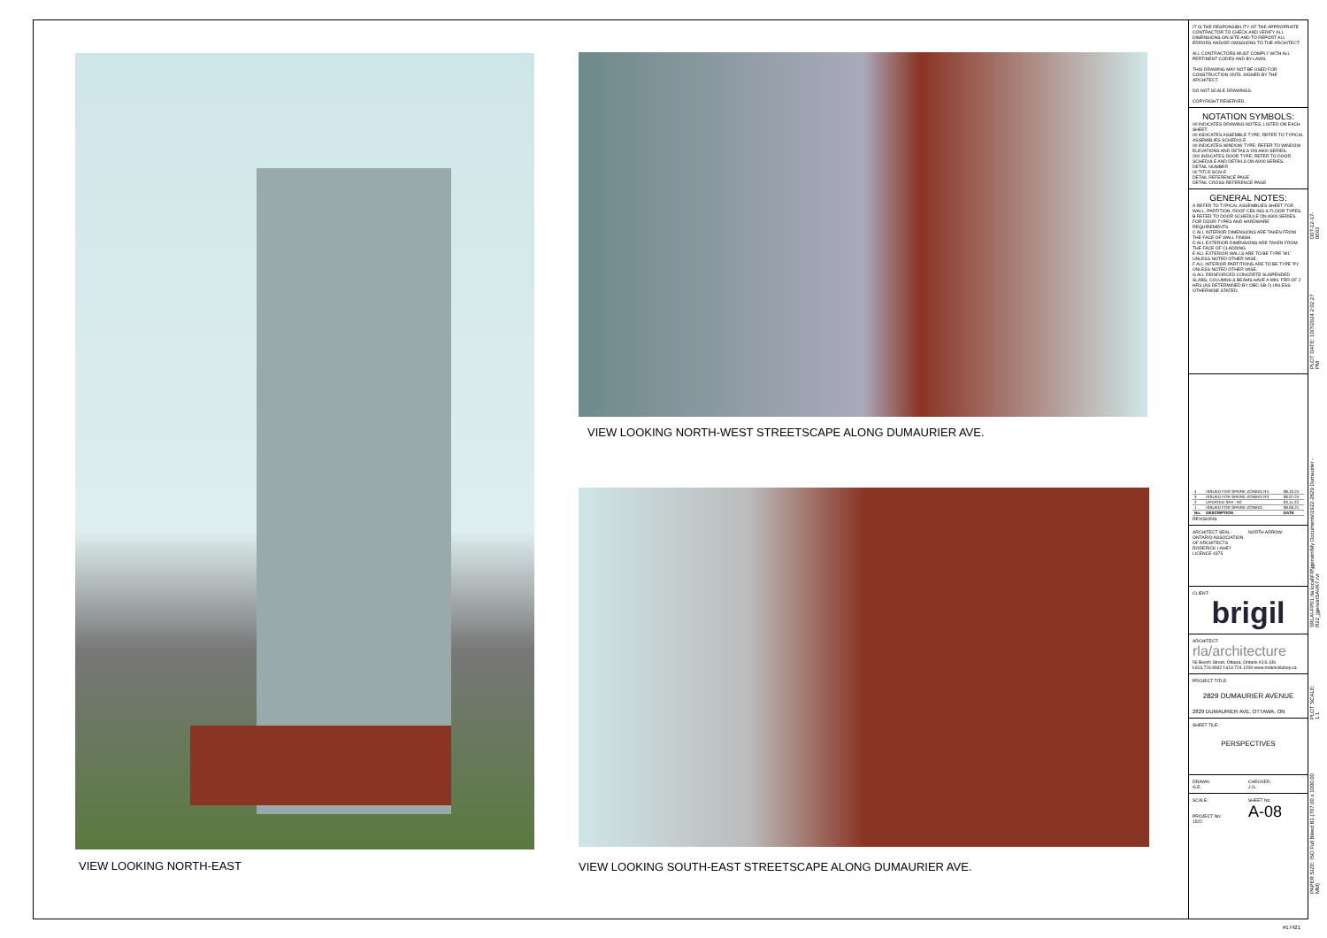VIEW LOOKING NORTH-EAST
VIEW LOOKING NORTH-WEST STREETSCAPE ALONG DUMAURIER AVE.
VIEW LOOKING SOUTH-EAST STREETSCAPE ALONG DUMAURIER AVE.
IT IS THE RESPONSIBILITY OF THE APPROPRIATE CONTRACTOR TO CHECK AND VERIFY ALL DIMENSIONS ON SITE AND TO REPORT ALL ERRORS AND/OR OMISSIONS TO THE ARCHITECT.
ALL CONTRACTORS MUST COMPLY WITH ALL PERTINENT CODES AND BY-LAWS.
THIS DRAWING MAY NOT BE USED FOR CONSTRUCTION UNTIL SIGNED BY THE ARCHITECT.
DO NOT SCALE DRAWINGS.
COPYRIGHT RESERVED.
NOTATION SYMBOLS:
00 INDICATES DRAWING NOTES, LISTED ON EACH SHEET.
00 INDICATES ASSEMBLE TYPE; REFER TO TYPICAL ASSEMBLIES SCHEDULE.
00 INDICATES WINDOW TYPE; REFER TO WINDOW ELEVATIONS AND DETAILS ON A900 SERIES.
000 INDICATES DOOR TYPE; REFER TO DOOR SCHEDULE AND DETAILS ON A900 SERIES.
DETAIL NUMBER
00 TITLE SCALE
DETAIL REFERENCE PAGE
DETAIL CROSS REFERENCE PAGE
GENERAL NOTES:
A REFER TO TYPICAL ASSEMBLIES SHEET FOR WALL, PARTITION, ROOF CEILING & FLOOR TYPES.
B REFER TO DOOR SCHEDULE ON A900 SERIES. FOR DOOR TYPES AND HARDWARE REQUIREMENTS
C ALL INTERIOR DIMENSIONS ARE TAKEN FROM THE FACE OF WALL FINISH.
D ALL EXTERIOR DIMENSIONS ARE TAKEN FROM THE FACE OF CLADDING.
E ALL EXTERIOR WALLS ARE TO BE TYPE 'W1' UNLESS NOTED OTHER WISE.
F ALL INTERIOR PARTITIONS ARE TO BE TYPE 'P1' UNLESS NOTED OTHER WISE.
G ALL REINFORCED CONCRETE SUSPENDED SLABS, COLUMNS & BEAMS HAVE A MIN. FRR OF 2 HRS (AS DETERMINED BY OBC SB-2) UNLESS OTHERWISE STATED.
| 4 | ISSUED FOR SPA/RE-ZONING R4 | 08.10.24 |
| 3 | ISSUED FOR SPA/RE-ZONING R3 | 08.07.24 |
| 2 | UPDATED SPA - R2 | 03.11.22 |
| 1 | ISSUED FOR SPA/RE-ZONING | 08.06.21 |
| No. | DESCRIPTION | DATE |
REVISIONS:
ARCHITECT SEAL:
ONTARIO ASSOCIATION OF ARCHITECTS
RODERICK LAHEY LICENCE 4375
NORTH ARROW:
CLIENT:
brigil
ARCHITECT:
rla/architecture
56 Beech Street, Ottawa, Ontario K1S 3J6
t.613.724.9932 f.613.724.1209 www.rodericklahey.ca
PROJECT TITLE:
2829 DUMAURIER AVENUE
2829 DUMAURIER AVE, OTTAWA, ON
SHEET TILE:
PERSPECTIVES
DRAWN:
G.E.
CHECKED:
J.G.
SCALE:
PROJECT No:
1922
SHEET No:
A-08
PAPER SIZE: ISO Full Bleed B1 (707.00 x 1000.00 MM) PLOT SCALE: 1:1 \\RLA\-FP01.rla.local\FR\jgerwin\My Documents\1922-2829 Dumaurier - R22_jgerwinSAVK7.rvt PLOT DATE: 10/7/2024 2:02:27 PM D07-12-17-0063
#17421